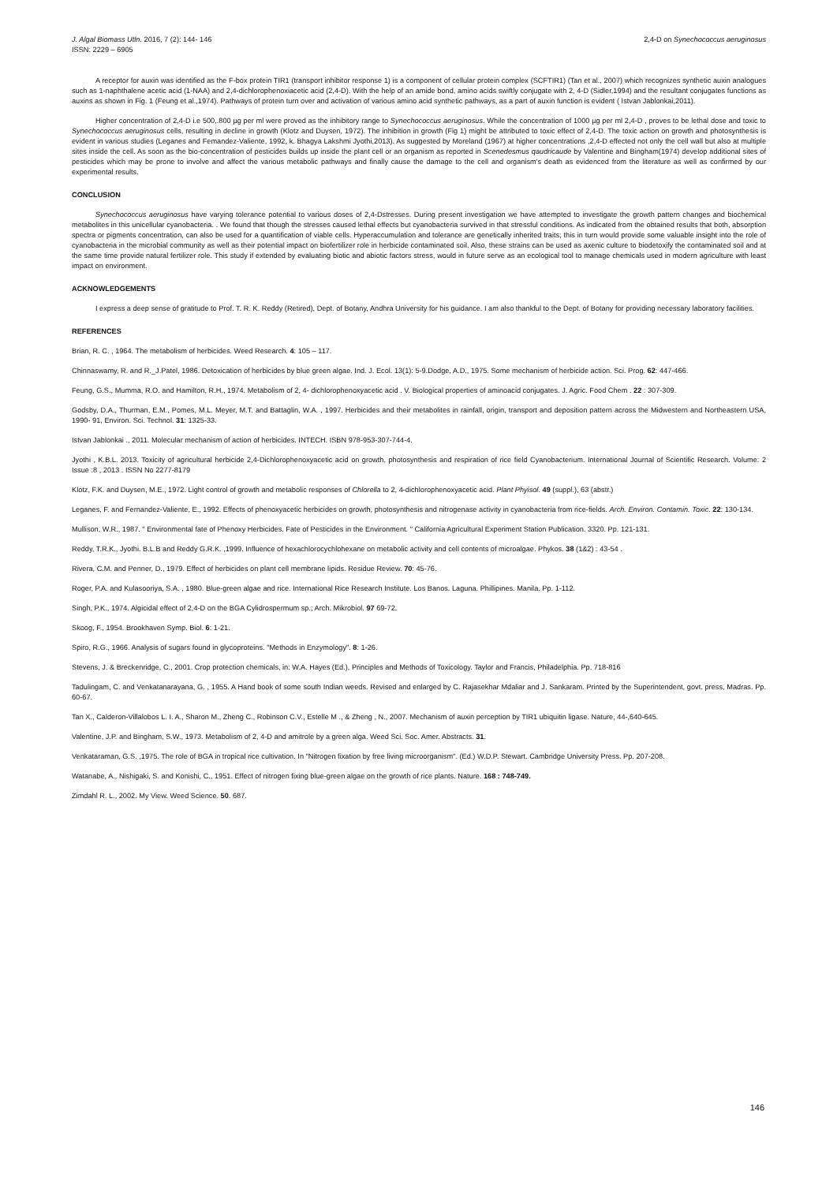J. Algal Biomass Utln. 2016, 7 (2): 144- 146
ISSN: 2229 – 6905
2,4-D on Synechococcus aeruginosus
A receptor for auxin was identified as the F-box protein TIR1 (transport inhibitor response 1) is a component of cellular protein complex (SCFTIR1) (Tan et al., 2007) which recognizes synthetic auxin analogues such as 1-naphthalene acetic acid (1-NAA) and 2,4-dichlorophenoxiacetic acid (2,4-D). With the help of an amide bond, amino acids swiftly conjugate with 2, 4-D (Sidler,1994) and the resultant conjugates functions as auxins as shown in Fig. 1 (Feung et al.,1974). Pathways of protein turn over and activation of various amino acid synthetic pathways, as a part of auxin function is evident ( Istvan Jablonkai,2011).
Higher concentration of 2,4-D i.e 500,.800 µg per ml were proved as the inhibitory range to Synechococcus aeruginosus. While the concentration of 1000 µg per ml 2,4-D , proves to be lethal dose and toxic to Synechococcus aeruginosus cells, resulting in decline in growth (Klotz and Duysen, 1972). The inhibition in growth (Fig 1) might be attributed to toxic effect of 2,4-D. The toxic action on growth and photosynthesis is evident in various studies (Leganes and Femandez-Valiente, 1992, k. Bhagya Lakshmi Jyothi,2013). As suggested by Moreland (1967) at higher concentrations ,2,4-D effected not only the cell wall but also at multiple sites inside the cell. As soon as the bio-concentration of pesticides builds up inside the plant cell or an organism as reported in Scenedesmus qaudricaude by Valentine and Bingham(1974) develop additional sites of pesticides which may be prone to involve and affect the various metabolic pathways and finally cause the damage to the cell and organism's death as evidenced from the literature as well as confirmed by our experimental results.
CONCLUSION
Synechococcus aeruginosus have varying tolerance potential to various doses of 2,4-Dstresses. During present investigation we have attempted to investigate the growth pattern changes and biochemical metabolites in this unicellular cyanobacteria. . We found that though the stresses caused lethal effects but cyanobacteria survived in that stressful conditions. As indicated from the obtained results that both, absorption spectra or pigments concentration, can also be used for a quantification of viable cells. Hyperaccumulation and tolerance are genetically inherited traits; this in turn would provide some valuable insight into the role of cyanobacteria in the microbial community as well as their potential impact on biofertilizer role in herbicide contaminated soil. Also, these strains can be used as axenic culture to biodetoxify the contaminated soil and at the same time provide natural fertilizer role. This study if extended by evaluating biotic and abiotic factors stress, would in future serve as an ecological tool to manage chemicals used in modern agriculture with least impact on environment.
ACKNOWLEDGEMENTS
I express a deep sense of gratitude to Prof. T. R. K. Reddy (Retired), Dept. of Botany, Andhra University for his guidance. I am also thankful to the Dept. of Botany for providing necessary laboratory facilities.
REFERENCES
Brian, R. C. , 1964. The metabolism of herbicides. Weed Research. 4: 105 – 117.
Chinnaswamy, R. and R._J.Patel, 1986. Detoxication of herbicides by blue green algae. Ind. J. Ecol. 13(1): 5-9.Dodge, A.D., 1975. Some mechanism of herbicide action. Sci. Prog. 62: 447-466.
Feung, G.S., Mumma, R.O. and Hamilton, R.H., 1974. Metabolism of 2, 4- dichlorophenoxyacetic acid . V. Biological properties of aminoacid conjugates. J. Agric. Food Chem . 22 : 307-309.
Godsby, D.A., Thurman, E.M., Pomes, M.L. Meyer, M.T. and Battaglin, W.A. , 1997. Herbicides and their metabolites in rainfall, origin, transport and deposition pattern across the Midwestern and Northeastern USA, 1990- 91, Environ. Sci. Technol. 31: 1325-33.
Istvan Jablonkai ., 2011. Molecular mechanism of action of herbicides. INTECH. ISBN 978-953-307-744-4.
Jyothi , K.B.L. 2013. Toxicity of agricultural herbicide 2,4-Dichlorophenoxyacetic acid on growth, photosynthesis and respiration of rice field Cyanobacterium. International Journal of Scientific Research. Volume: 2 Issue :8 , 2013 . ISSN No 2277-8179
Klotz, F.K. and Duysen, M.E., 1972. Light control of growth and metabolic responses of Chlorella to 2, 4-dichlorophenoxyacetic acid. Plant Phyisol. 49 (suppl.), 63 (abstr.)
Leganes, F. and Fernandez-Valiente, E., 1992. Effects of phenoxyacetic herbicides on growth, photosynthesis and nitrogenase activity in cyanobacteria from rice-fields. Arch. Environ. Contamin. Toxic. 22: 130-134.
Mullison, W.R., 1987. " Environmental fate of Phenoxy Herbicides. Fate of Pesticides in the Environment. " California Agricultural Experiment Station Publication. 3320. Pp. 121-131.
Reddy, T.R.K., Jyothi. B.L.B and Reddy G.R.K. ,1999. Influence of hexachlorocychlohexane on metabolic activity and cell contents of microalgae. Phykos. 38 (1&2) : 43-54 .
Rivera, C.M. and Penner, D., 1979. Effect of herbicides on plant cell membrane lipids. Residue Review. 70: 45-76.
Roger, P.A. and Kulasooriya, S.A. , 1980. Blue-green algae and rice. International Rice Research Institute. Los Banos. Laguna. Phillipines. Manila. Pp. 1-112.
Singh, P.K., 1974. Algicidal effect of 2,4-D on the BGA Cylidrospermum sp.; Arch. Mikrobiol. 97 69-72.
Skoog, F., 1954. Brookhaven Symp. Biol. 6: 1-21.
Spiro, R.G., 1966. Analysis of sugars found in glycoproteins. "Methods in Enzymology". 8: 1-26.
Stevens, J. & Breckenridge, C., 2001. Crop protection chemicals, in: W.A. Hayes (Ed.), Principles and Methods of Toxicology. Taylor and Francis, Philadelphia. Pp. 718-816
Tadulingam, C. and Venkatanarayana, G. , 1955. A Hand book of some south Indian weeds. Revised and enlarged by C. Rajasekhar Mdaliar and J. Sankaram. Printed by the Superintendent, govt. press, Madras. Pp. 60-67.
Tan X., Calderon-Villalobos L. I. A., Sharon M., Zheng C., Robinson C.V., Estelle M ., & Zheng , N., 2007. Mechanism of auxin perception by TIR1 ubiquitin ligase. Nature, 44-,640-645.
Valentine, J.P. and Bingham, S.W., 1973. Metabolism of 2, 4-D and amitrole by a green alga. Weed Sci. Soc. Amer. Abstracts. 31.
Venkataraman, G.S. ,1975. The role of BGA in tropical rice cultivation. In "Nitrogen fixation by free living microorganism". (Ed.) W.D.P. Stewart. Cambridge University Press. Pp. 207-208.
Watanabe, A., Nishigaki, S. and Konishi, C., 1951. Effect of nitrogen fixing blue-green algae on the growth of rice plants. Nature. 168 : 748-749.
Zimdahl R. L., 2002. My View. Weed Science. 50. 687.
146